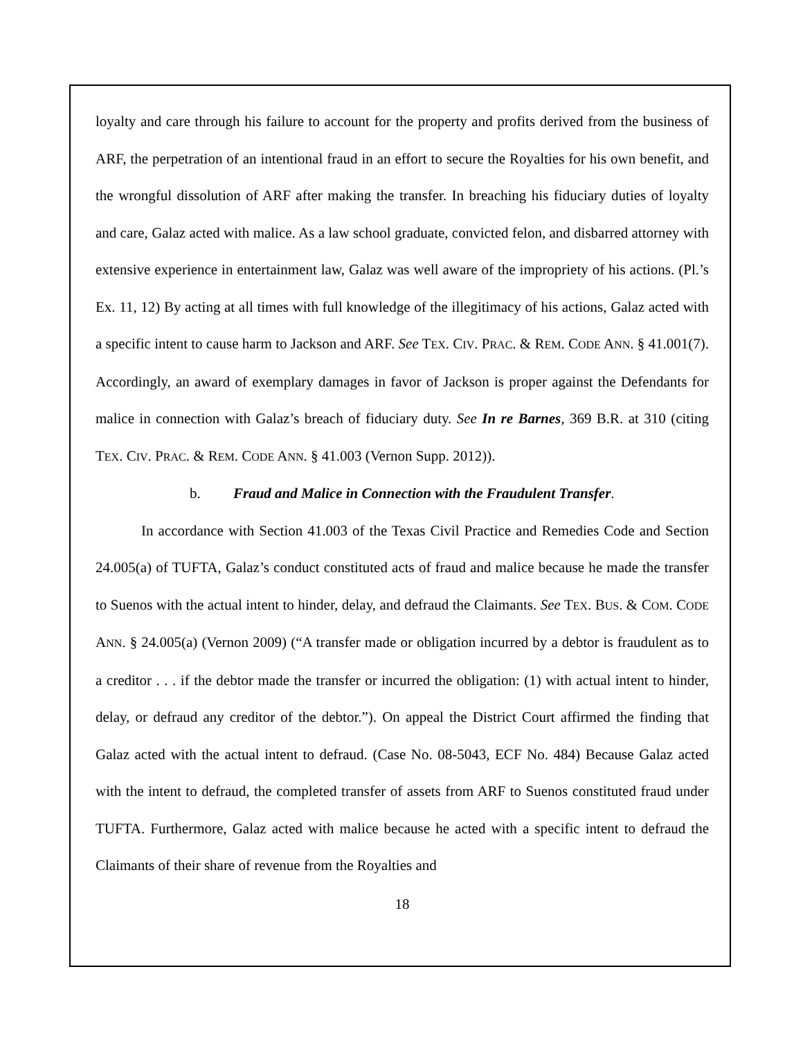loyalty and care through his failure to account for the property and profits derived from the business of ARF, the perpetration of an intentional fraud in an effort to secure the Royalties for his own benefit, and the wrongful dissolution of ARF after making the transfer. In breaching his fiduciary duties of loyalty and care, Galaz acted with malice. As a law school graduate, convicted felon, and disbarred attorney with extensive experience in entertainment law, Galaz was well aware of the impropriety of his actions. (Pl.’s Ex. 11, 12) By acting at all times with full knowledge of the illegitimacy of his actions, Galaz acted with a specific intent to cause harm to Jackson and ARF. See TEX. CIV. PRAC. & REM. CODE ANN. § 41.001(7). Accordingly, an award of exemplary damages in favor of Jackson is proper against the Defendants for malice in connection with Galaz’s breach of fiduciary duty. See In re Barnes, 369 B.R. at 310 (citing TEX. CIV. PRAC. & REM. CODE ANN. § 41.003 (Vernon Supp. 2012)).
b. Fraud and Malice in Connection with the Fraudulent Transfer.
In accordance with Section 41.003 of the Texas Civil Practice and Remedies Code and Section 24.005(a) of TUFTA, Galaz’s conduct constituted acts of fraud and malice because he made the transfer to Suenos with the actual intent to hinder, delay, and defraud the Claimants. See TEX. BUS. & COM. CODE ANN. § 24.005(a) (Vernon 2009) (“A transfer made or obligation incurred by a debtor is fraudulent as to a creditor . . . if the debtor made the transfer or incurred the obligation: (1) with actual intent to hinder, delay, or defraud any creditor of the debtor.”). On appeal the District Court affirmed the finding that Galaz acted with the actual intent to defraud. (Case No. 08-5043, ECF No. 484) Because Galaz acted with the intent to defraud, the completed transfer of assets from ARF to Suenos constituted fraud under TUFTA. Furthermore, Galaz acted with malice because he acted with a specific intent to defraud the Claimants of their share of revenue from the Royalties and
18